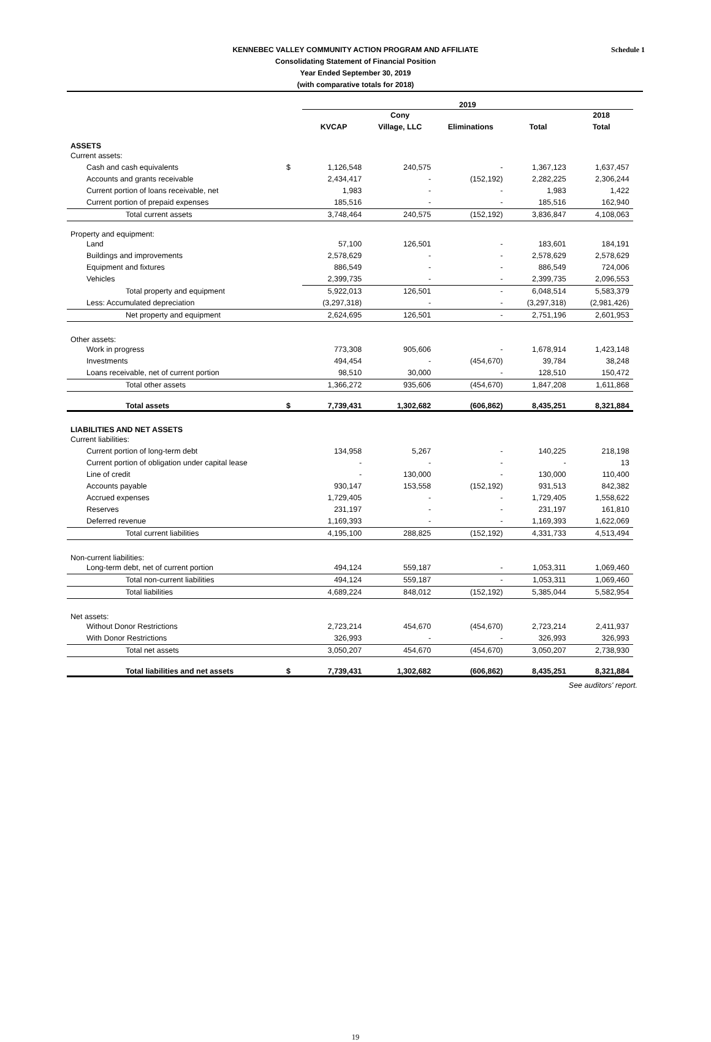Schedule 1 KENNEBEC VALLEY COMMUNITY ACTION PROGRAM AND AFFILIATE
Consolidating Statement of Financial Position
Year Ended September 30, 2019
(with comparative totals for 2018)
| | | 2019 | | | | | |
| --- | --- | --- | --- | --- | --- | --- | --- |
| | | | Cony | | | 2018 | |
| | | KVCAP | Village, LLC | Eliminations | Total | Total | |
| ASSETS | | | | | | | |
| Current assets: | | | | | | | |
| Cash and cash equivalents | $ | 1,126,548 | 240,575 | - | 1,367,123 | 1,637,457 | |
| Accounts and grants receivable | | 2,434,417 | - | (152,192) | 2,282,225 | 2,306,244 | |
| Current portion of loans receivable, net | | 1,983 | - | - | 1,983 | 1,422 | |
| Current portion of prepaid expenses | | 185,516 | - | - | 185,516 | 162,940 | |
| Total current assets | | 3,748,464 | 240,575 | (152,192) | 3,836,847 | 4,108,063 | |
| Property and equipment: | | | | | | | |
| Land | | 57,100 | 126,501 | - | 183,601 | 184,191 | |
| Buildings and improvements | | 2,578,629 | - | - | 2,578,629 | 2,578,629 | |
| Equipment and fixtures | | 886,549 | - | - | 886,549 | 724,006 | |
| Vehicles | | 2,399,735 | - | - | 2,399,735 | 2,096,553 | |
| Total property and equipment | | 5,922,013 | 126,501 | - | 6,048,514 | 5,583,379 | |
| Less: Accumulated depreciation | | (3,297,318) | - | - | (3,297,318) | (2,981,426) | |
| Net property and equipment | | 2,624,695 | 126,501 | - | 2,751,196 | 2,601,953 | |
| Other assets: | | | | | | | |
| Work in progress | | 773,308 | 905,606 | - | 1,678,914 | 1,423,148 | |
| Investments | | 494,454 | - | (454,670) | 39,784 | 38,248 | |
| Loans receivable, net of current portion | | 98,510 | 30,000 | - | 128,510 | 150,472 | |
| Total other assets | | 1,366,272 | 935,606 | (454,670) | 1,847,208 | 1,611,868 | |
| Total assets | $ | 7,739,431 | 1,302,682 | (606,862) | 8,435,251 | 8,321,884 | |
| LIABILITIES AND NET ASSETS | | | | | | | |
| Current liabilities: | | | | | | | |
| Current portion of long-term debt | | 134,958 | 5,267 | - | 140,225 | 218,198 | |
| Current portion of obligation under capital lease | | - | - | - | - | 13 | |
| Line of credit | | - | 130,000 | - | 130,000 | 110,400 | |
| Accounts payable | | 930,147 | 153,558 | (152,192) | 931,513 | 842,382 | |
| Accrued expenses | | 1,729,405 | - | - | 1,729,405 | 1,558,622 | |
| Reserves | | 231,197 | - | - | 231,197 | 161,810 | |
| Deferred revenue | | 1,169,393 | - | - | 1,169,393 | 1,622,069 | |
| Total current liabilities | | 4,195,100 | 288,825 | (152,192) | 4,331,733 | 4,513,494 | |
| Non-current liabilities: | | | | | | | |
| Long-term debt, net of current portion | | 494,124 | 559,187 | - | 1,053,311 | 1,069,460 | |
| Total non-current liabilities | | 494,124 | 559,187 | - | 1,053,311 | 1,069,460 | |
| Total liabilities | | 4,689,224 | 848,012 | (152,192) | 5,385,044 | 5,582,954 | |
| Net assets: | | | | | | | |
| Without Donor Restrictions | | 2,723,214 | 454,670 | (454,670) | 2,723,214 | 2,411,937 | |
| With Donor Restrictions | | 326,993 | - | - | 326,993 | 326,993 | |
| Total net assets | | 3,050,207 | 454,670 | (454,670) | 3,050,207 | 2,738,930 | |
| Total liabilities and net assets | $ | 7,739,431 | 1,302,682 | (606,862) | 8,435,251 | 8,321,884 | |
See auditors' report.
19